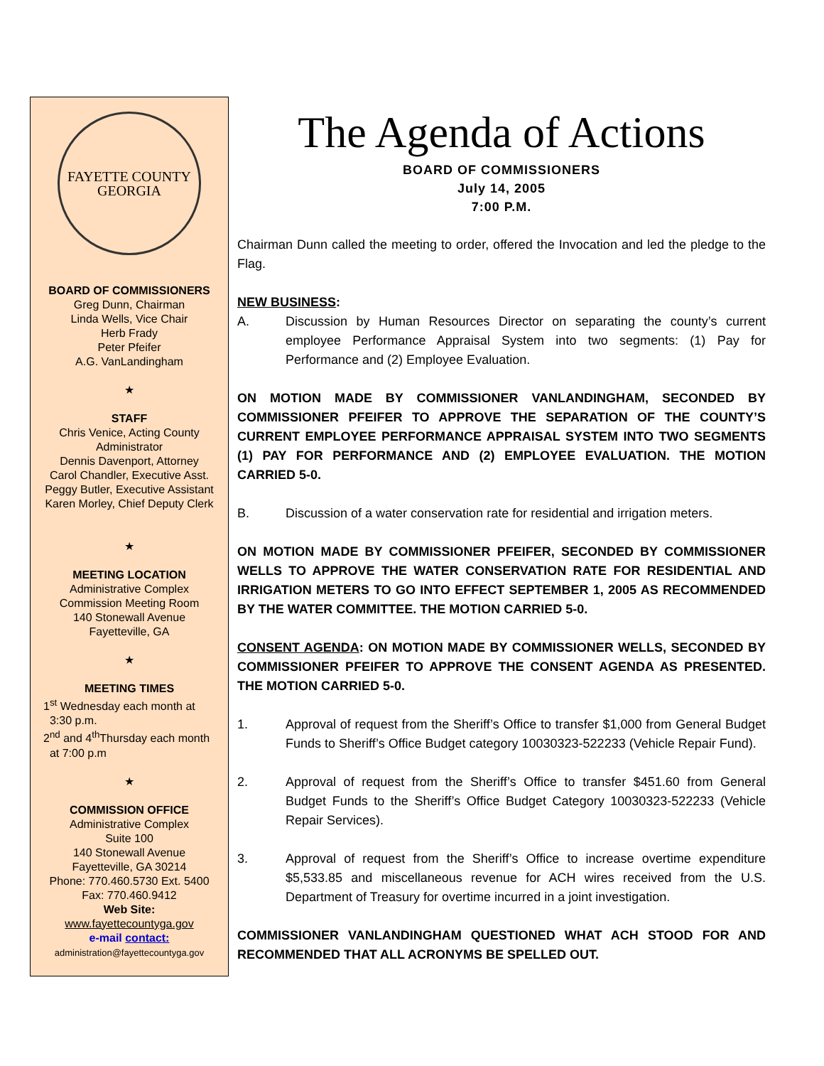FAYETTE COUNTY
GEORGIA
BOARD OF COMMISSIONERS
Greg Dunn, Chairman
Linda Wells, Vice Chair
Herb Frady
Peter Pfeifer
A.G. VanLandingham
★
STAFF
Chris Venice, Acting County Administrator
Dennis Davenport, Attorney
Carol Chandler, Executive Asst.
Peggy Butler, Executive Assistant
Karen Morley, Chief Deputy Clerk
★
MEETING LOCATION
Administrative Complex
Commission Meeting Room
140 Stonewall Avenue
Fayetteville, GA
★
MEETING TIMES
1<sup>st</sup> Wednesday each month at
3:30 p.m.
2<sup>nd</sup> and 4<sup>th</sup>Thursday each month
at 7:00 p.m
★
COMMISSION OFFICE
Administrative Complex
Suite 100
140 Stonewall Avenue
Fayetteville, GA 30214
Phone: 770.460.5730 Ext. 5400
Fax: 770.460.9412
Web Site:
www.fayettecountyga.gov
e-mail contact:
administration@fayettecountyga.gov
The Agenda of Actions
BOARD OF COMMISSIONERS
July 14, 2005
7:00 P.M.
Chairman Dunn called the meeting to order, offered the Invocation and led the pledge to the Flag.
NEW BUSINESS:
A. Discussion by Human Resources Director on separating the county’s current employee Performance Appraisal System into two segments: (1) Pay for Performance and (2) Employee Evaluation.
ON MOTION MADE BY COMMISSIONER VANLANDINGHAM, SECONDED BY COMMISSIONER PFEIFER TO APPROVE THE SEPARATION OF THE COUNTY’S CURRENT EMPLOYEE PERFORMANCE APPRAISAL SYSTEM INTO TWO SEGMENTS (1) PAY FOR PERFORMANCE AND (2) EMPLOYEE EVALUATION. THE MOTION CARRIED 5-0.
B. Discussion of a water conservation rate for residential and irrigation meters.
ON MOTION MADE BY COMMISSIONER PFEIFER, SECONDED BY COMMISSIONER WELLS TO APPROVE THE WATER CONSERVATION RATE FOR RESIDENTIAL AND IRRIGATION METERS TO GO INTO EFFECT SEPTEMBER 1, 2005 AS RECOMMENDED BY THE WATER COMMITTEE. THE MOTION CARRIED 5-0.
CONSENT AGENDA: ON MOTION MADE BY COMMISSIONER WELLS, SECONDED BY COMMISSIONER PFEIFER TO APPROVE THE CONSENT AGENDA AS PRESENTED. THE MOTION CARRIED 5-0.
1. Approval of request from the Sheriff’s Office to transfer $1,000 from General Budget Funds to Sheriff’s Office Budget category 10030323-522233 (Vehicle Repair Fund).
2. Approval of request from the Sheriff’s Office to transfer $451.60 from General Budget Funds to the Sheriff’s Office Budget Category 10030323-522233 (Vehicle Repair Services).
3. Approval of request from the Sheriff’s Office to increase overtime expenditure $5,533.85 and miscellaneous revenue for ACH wires received from the U.S. Department of Treasury for overtime incurred in a joint investigation.
COMMISSIONER VANLANDINGHAM QUESTIONED WHAT ACH STOOD FOR AND RECOMMENDED THAT ALL ACRONYMS BE SPELLED OUT.